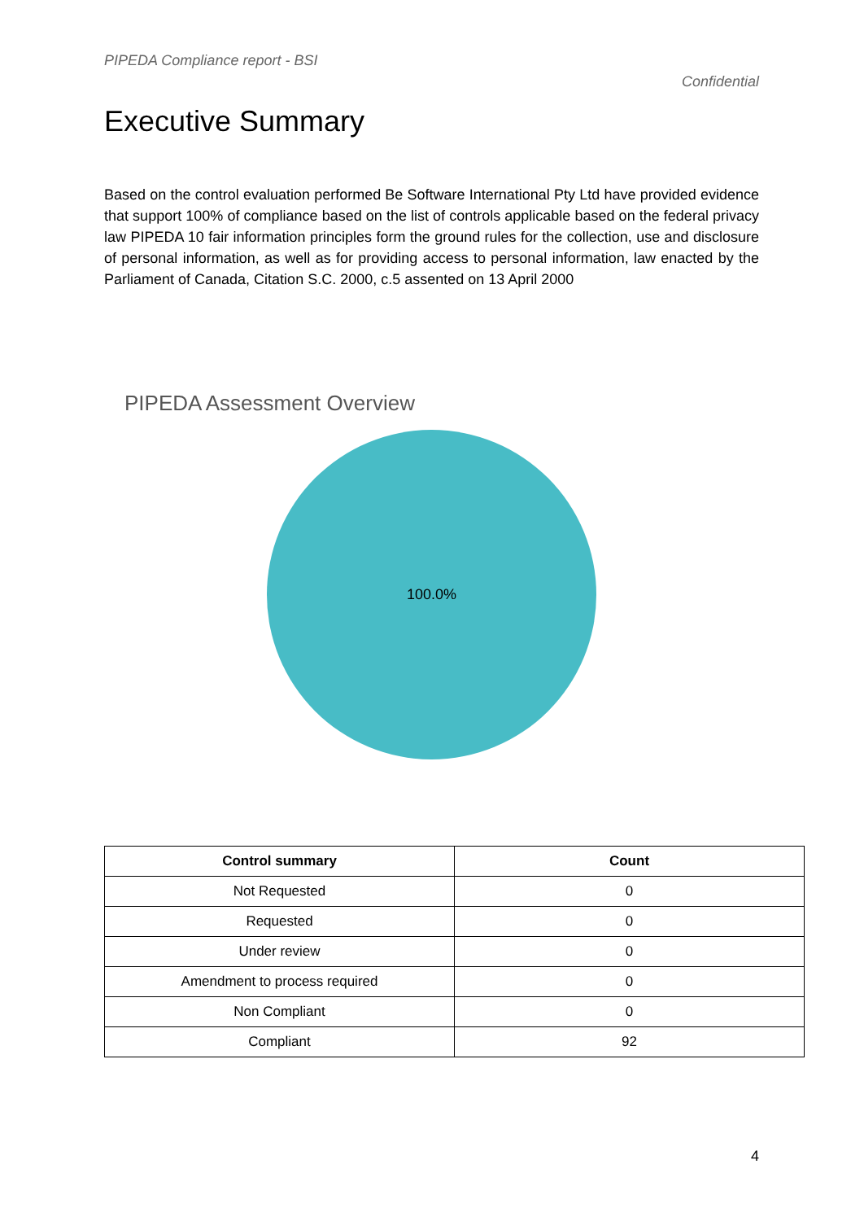PIPEDA Compliance report - BSI
Confidential
Executive Summary
Based on the control evaluation performed Be Software International Pty Ltd have provided evidence that support 100% of compliance based on the list of controls applicable based on the federal privacy law PIPEDA 10 fair information principles form the ground rules for the collection, use and disclosure of personal information, as well as for providing access to personal information, law enacted by the Parliament of Canada, Citation S.C. 2000, c.5 assented on 13 April 2000
PIPEDA Assessment Overview
100.0%
| Control summary | Count |
| --- | --- |
| Not Requested | 0 |
| Requested | 0 |
| Under review | 0 |
| Amendment to process required | 0 |
| Non Compliant | 0 |
| Compliant | 92 |
4